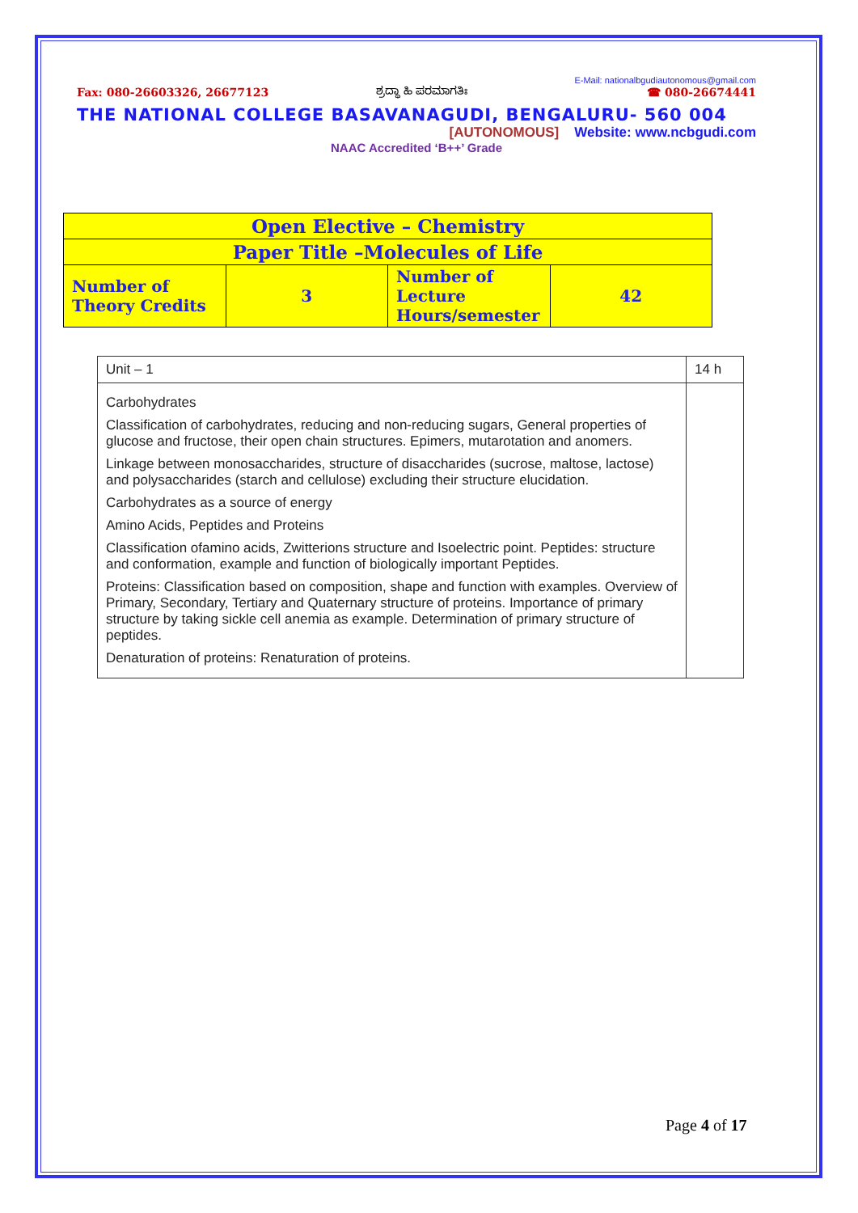Fax: 080-26603326, 26677123 ಶ್ರದ್ಧಾ ಹಿ ಪರಮಾಗತಿಃ E-Mail: nationalbgudiautonomous@gmail.com
☎ 080-26674441
THE NATIONAL COLLEGE BASAVANAGUDI, BENGALURU- 560 004
[AUTONOMOUS] Website: www.ncbgudi.com
NAAC Accredited ‘B++’ Grade
| Open Elective – Chemistry | | | |
| Paper Title –Molecules of Life | | | |
| Number of Theory Credits | 3 | Number of Lecture Hours/semester | 42 |
| Unit – 1 | 14 h |
| Carbohydrates Classification of carbohydrates, reducing and non-reducing sugars, General properties of glucose and fructose, their open chain structures. Epimers, mutarotation and anomers. Linkage between monosaccharides, structure of disaccharides (sucrose, maltose, lactose) and polysaccharides (starch and cellulose) excluding their structure elucidation. Carbohydrates as a source of energy Amino Acids, Peptides and Proteins Classification ofamino acids, Zwitterions structure and Isoelectric point. Peptides: structure and conformation, example and function of biologically important Peptides. Proteins: Classification based on composition, shape and function with examples. Overview of Primary, Secondary, Tertiary and Quaternary structure of proteins. Importance of primary structure by taking sickle cell anemia as example. Determination of primary structure of peptides. Denaturation of proteins: Renaturation of proteins. | |
Page 4 of 17